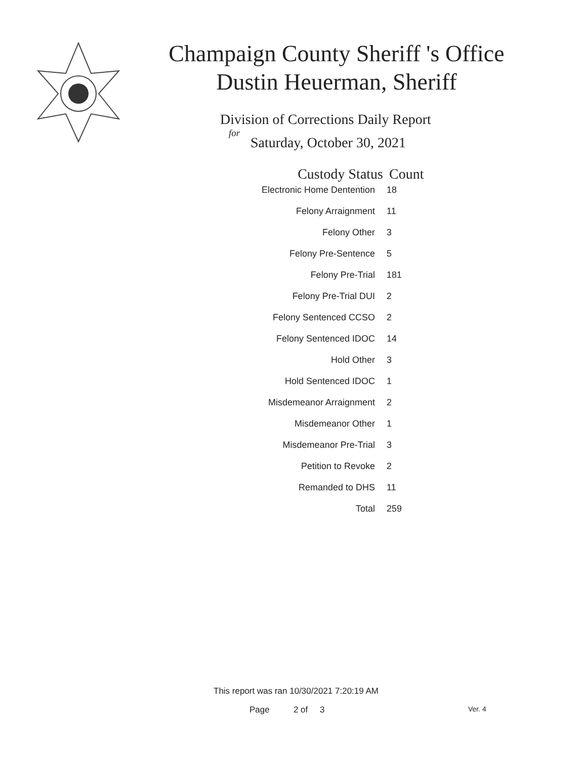Champaign County Sheriff 's Office
Dustin Heuerman, Sheriff
Division of Corrections Daily Report
for
Saturday, October 30, 2021
| Custody Status | Count |
| --- | --- |
| Electronic Home Dentention | 18 |
| Felony Arraignment | 11 |
| Felony Other | 3 |
| Felony Pre-Sentence | 5 |
| Felony Pre-Trial | 181 |
| Felony Pre-Trial DUI | 2 |
| Felony Sentenced CCSO | 2 |
| Felony Sentenced IDOC | 14 |
| Hold Other | 3 |
| Hold Sentenced IDOC | 1 |
| Misdemeanor Arraignment | 2 |
| Misdemeanor Other | 1 |
| Misdemeanor Pre-Trial | 3 |
| Petition to Revoke | 2 |
| Remanded to DHS | 11 |
| Total | 259 |
This report was ran 10/30/2021 7:20:19 AM
Page 2 of 3 Ver. 4